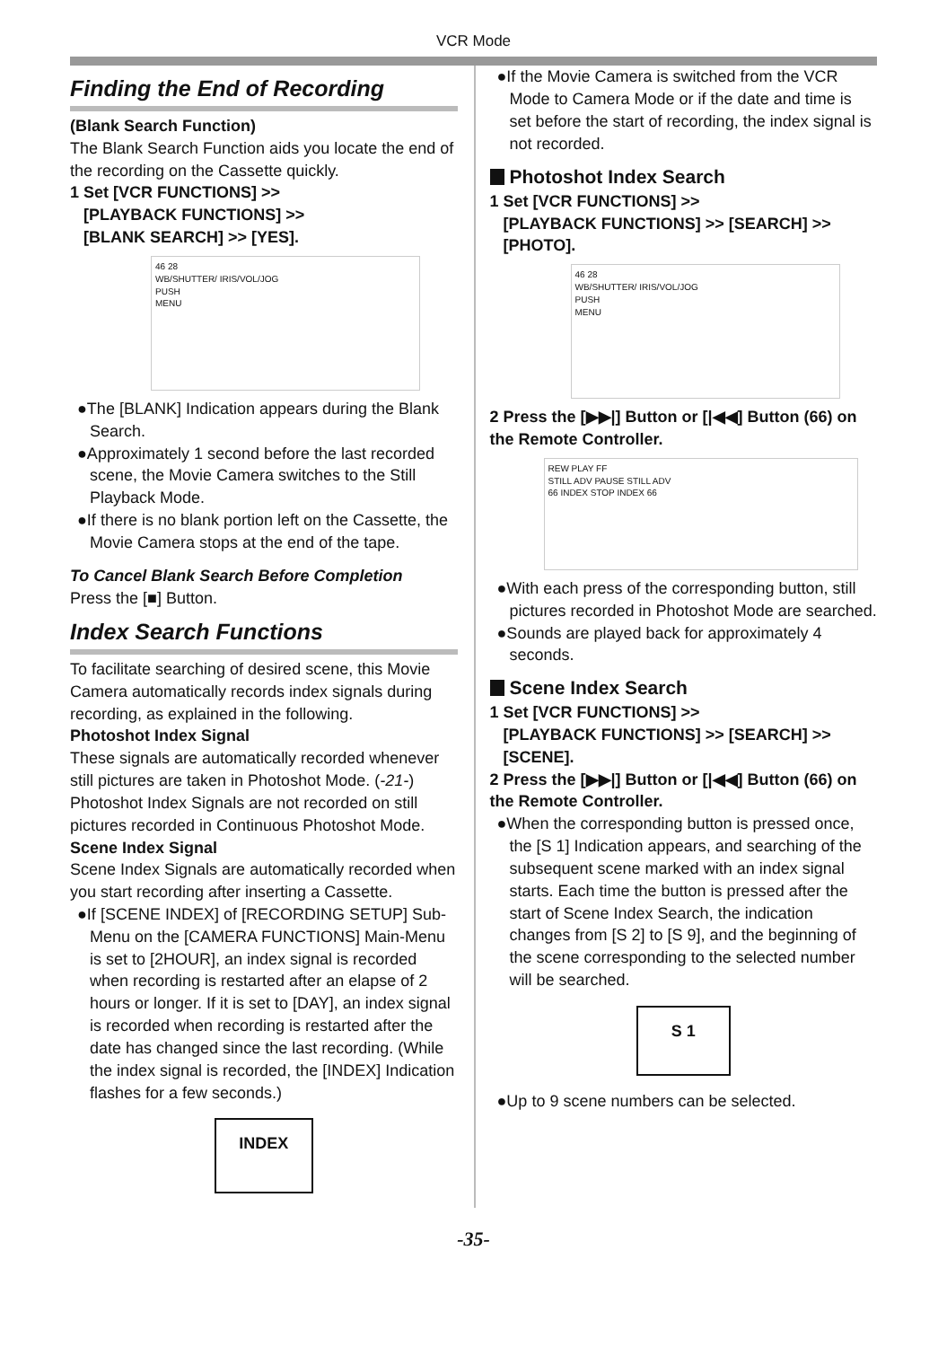VCR Mode
Finding the End of Recording
(Blank Search Function)
The Blank Search Function aids you locate the end of the recording on the Cassette quickly.
1 Set [VCR FUNCTIONS] >>
[PLAYBACK FUNCTIONS] >>
[BLANK SEARCH] >> [YES].
46 28
WB/SHUTTER/ IRIS/VOL/JOG
PUSH
MENU
●The [BLANK] Indication appears during the Blank Search.
●Approximately 1 second before the last recorded scene, the Movie Camera switches to the Still Playback Mode.
●If there is no blank portion left on the Cassette, the Movie Camera stops at the end of the tape.
To Cancel Blank Search Before Completion
Press the [■] Button.
Index Search Functions
To facilitate searching of desired scene, this Movie Camera automatically records index signals during recording, as explained in the following.
Photoshot Index Signal
These signals are automatically recorded whenever still pictures are taken in Photoshot Mode. (-21-) Photoshot Index Signals are not recorded on still pictures recorded in Continuous Photoshot Mode.
Scene Index Signal
Scene Index Signals are automatically recorded when you start recording after inserting a Cassette.
●If [SCENE INDEX] of [RECORDING SETUP] Sub-Menu on the [CAMERA FUNCTIONS] Main-Menu is set to [2HOUR], an index signal is recorded when recording is restarted after an elapse of 2 hours or longer. If it is set to [DAY], an index signal is recorded when recording is restarted after the date has changed since the last recording. (While the index signal is recorded, the [INDEX] Indication flashes for a few seconds.)
INDEX
●If the Movie Camera is switched from the VCR Mode to Camera Mode or if the date and time is set before the start of recording, the index signal is not recorded.
Photoshot Index Search
1 Set [VCR FUNCTIONS] >>
[PLAYBACK FUNCTIONS] >> [SEARCH] >>
[PHOTO].
46 28
WB/SHUTTER/ IRIS/VOL/JOG
PUSH
MENU
2 Press the [▶▶|] Button or [|◀◀] Button (66) on the Remote Controller.
REW PLAY FF
STILL ADV PAUSE STILL ADV
66 INDEX STOP INDEX 66
●With each press of the corresponding button, still pictures recorded in Photoshot Mode are searched.
●Sounds are played back for approximately 4 seconds.
Scene Index Search
1 Set [VCR FUNCTIONS] >>
[PLAYBACK FUNCTIONS] >> [SEARCH] >>
[SCENE].
2 Press the [▶▶|] Button or [|◀◀] Button (66) on the Remote Controller.
●When the corresponding button is pressed once, the [S 1] Indication appears, and searching of the subsequent scene marked with an index signal starts. Each time the button is pressed after the start of Scene Index Search, the indication changes from [S 2] to [S 9], and the beginning of the scene corresponding to the selected number will be searched.
S 1
●Up to 9 scene numbers can be selected.
-35-